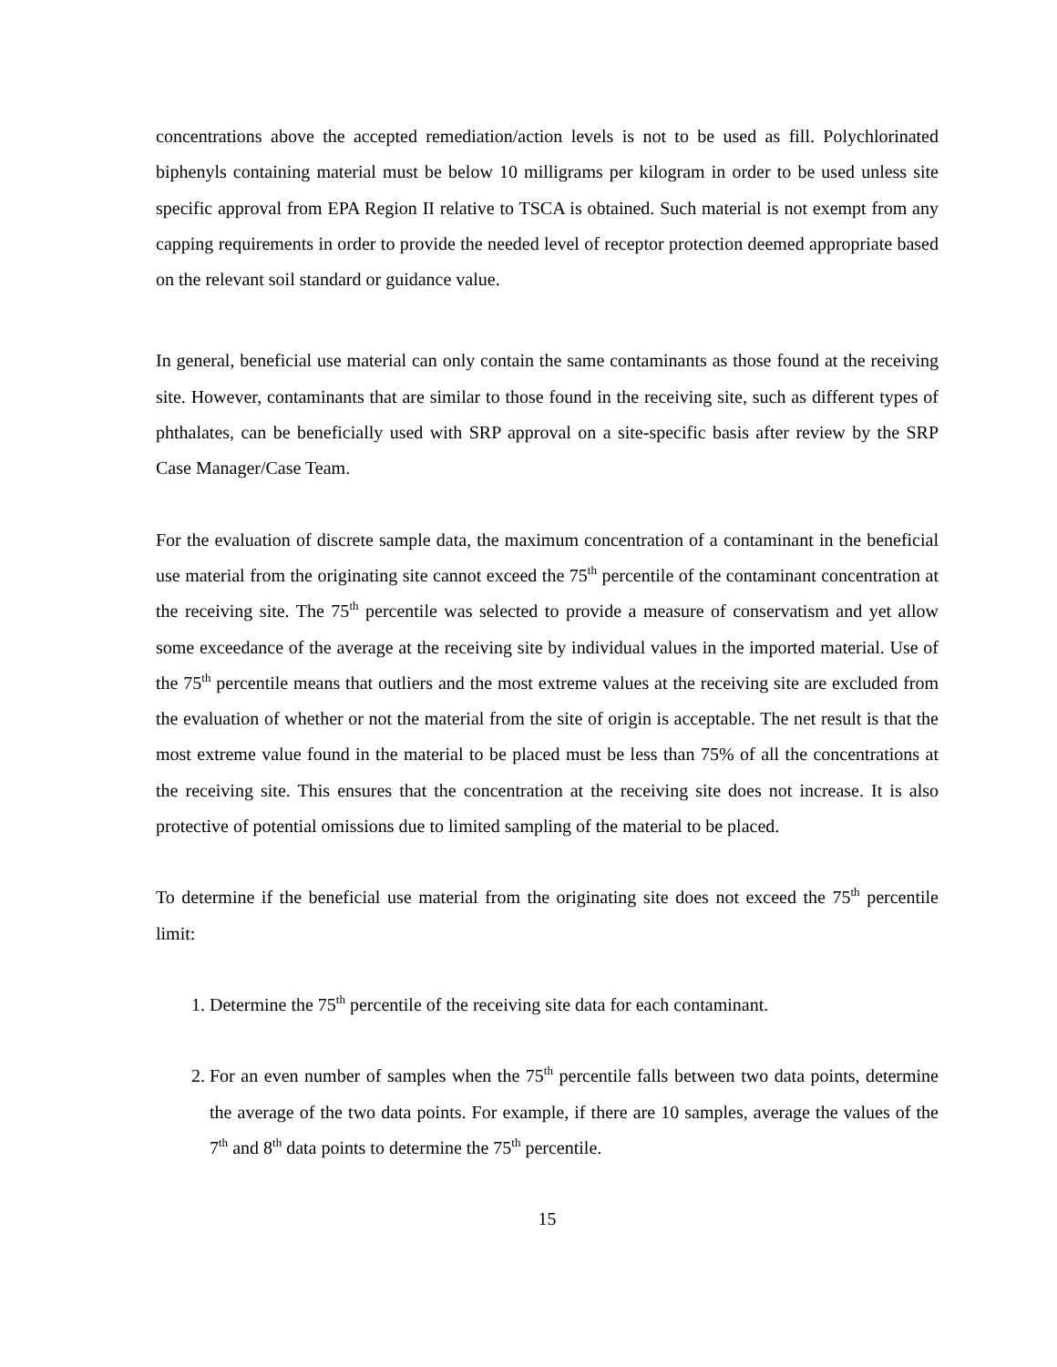concentrations above the accepted remediation/action levels is not to be used as fill. Polychlorinated biphenyls containing material must be below 10 milligrams per kilogram in order to be used unless site specific approval from EPA Region II relative to TSCA is obtained. Such material is not exempt from any capping requirements in order to provide the needed level of receptor protection deemed appropriate based on the relevant soil standard or guidance value.
In general, beneficial use material can only contain the same contaminants as those found at the receiving site. However, contaminants that are similar to those found in the receiving site, such as different types of phthalates, can be beneficially used with SRP approval on a site-specific basis after review by the SRP Case Manager/Case Team.
For the evaluation of discrete sample data, the maximum concentration of a contaminant in the beneficial use material from the originating site cannot exceed the 75<sup>th</sup> percentile of the contaminant concentration at the receiving site. The 75<sup>th</sup> percentile was selected to provide a measure of conservatism and yet allow some exceedance of the average at the receiving site by individual values in the imported material. Use of the 75<sup>th</sup> percentile means that outliers and the most extreme values at the receiving site are excluded from the evaluation of whether or not the material from the site of origin is acceptable. The net result is that the most extreme value found in the material to be placed must be less than 75% of all the concentrations at the receiving site. This ensures that the concentration at the receiving site does not increase. It is also protective of potential omissions due to limited sampling of the material to be placed.
To determine if the beneficial use material from the originating site does not exceed the 75<sup>th</sup> percentile limit:
1. Determine the 75<sup>th</sup> percentile of the receiving site data for each contaminant.
2. For an even number of samples when the 75<sup>th</sup> percentile falls between two data points, determine the average of the two data points. For example, if there are 10 samples, average the values of the 7<sup>th</sup> and 8<sup>th</sup> data points to determine the 75<sup>th</sup> percentile.
15